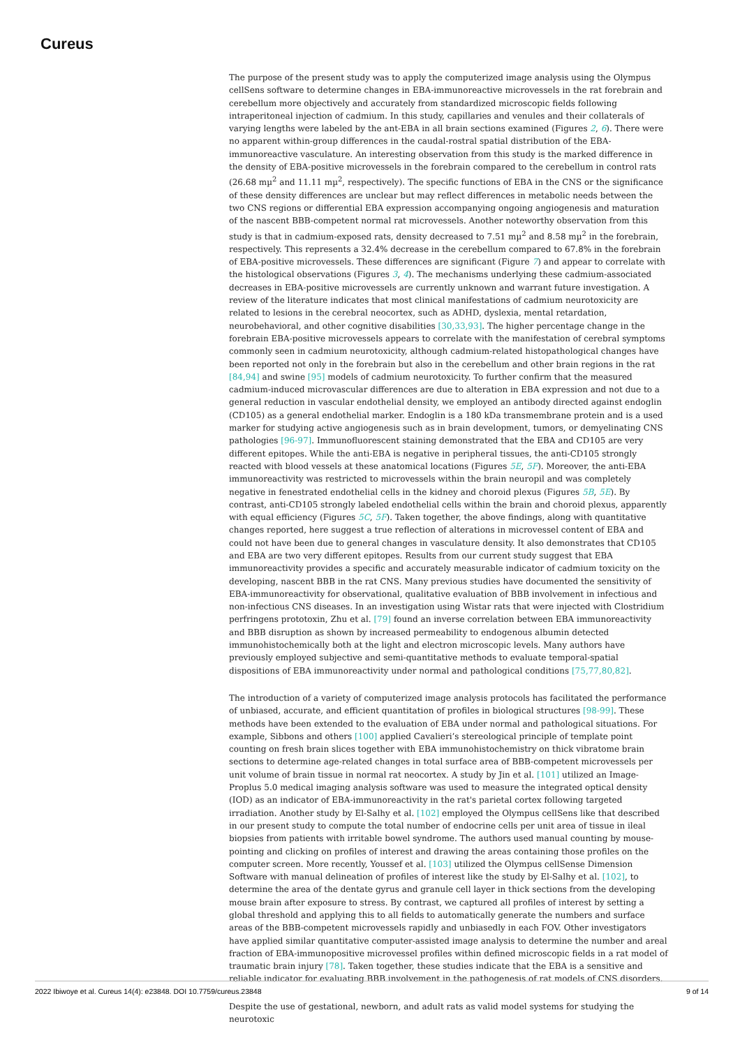Cureus
The purpose of the present study was to apply the computerized image analysis using the Olympus cellSens software to determine changes in EBA-immunoreactive microvessels in the rat forebrain and cerebellum more objectively and accurately from standardized microscopic fields following intraperitoneal injection of cadmium. In this study, capillaries and venules and their collaterals of varying lengths were labeled by the ant-EBA in all brain sections examined (Figures 2, 6). There were no apparent within-group differences in the caudal-rostral spatial distribution of the EBA-immunoreactive vasculature. An interesting observation from this study is the marked difference in the density of EBA-positive microvessels in the forebrain compared to the cerebellum in control rats (26.68 mµ<sup>2</sup> and 11.11 mµ<sup>2</sup>, respectively). The specific functions of EBA in the CNS or the significance of these density differences are unclear but may reflect differences in metabolic needs between the two CNS regions or differential EBA expression accompanying ongoing angiogenesis and maturation of the nascent BBB-competent normal rat microvessels. Another noteworthy observation from this study is that in cadmium-exposed rats, density decreased to 7.51 mµ<sup>2</sup> and 8.58 mµ<sup>2</sup> in the forebrain, respectively. This represents a 32.4% decrease in the cerebellum compared to 67.8% in the forebrain of EBA-positive microvessels. These differences are significant (Figure 7) and appear to correlate with the histological observations (Figures 3, 4). The mechanisms underlying these cadmium-associated decreases in EBA-positive microvessels are currently unknown and warrant future investigation. A review of the literature indicates that most clinical manifestations of cadmium neurotoxicity are related to lesions in the cerebral neocortex, such as ADHD, dyslexia, mental retardation, neurobehavioral, and other cognitive disabilities [30,33,93]. The higher percentage change in the forebrain EBA-positive microvessels appears to correlate with the manifestation of cerebral symptoms commonly seen in cadmium neurotoxicity, although cadmium-related histopathological changes have been reported not only in the forebrain but also in the cerebellum and other brain regions in the rat [84,94] and swine [95] models of cadmium neurotoxicity. To further confirm that the measured cadmium-induced microvascular differences are due to alteration in EBA expression and not due to a general reduction in vascular endothelial density, we employed an antibody directed against endoglin (CD105) as a general endothelial marker. Endoglin is a 180 kDa transmembrane protein and is a used marker for studying active angiogenesis such as in brain development, tumors, or demyelinating CNS pathologies [96-97]. Immunofluorescent staining demonstrated that the EBA and CD105 are very different epitopes. While the anti-EBA is negative in peripheral tissues, the anti-CD105 strongly reacted with blood vessels at these anatomical locations (Figures 5E, 5F). Moreover, the anti-EBA immunoreactivity was restricted to microvessels within the brain neuropil and was completely negative in fenestrated endothelial cells in the kidney and choroid plexus (Figures 5B, 5E). By contrast, anti-CD105 strongly labeled endothelial cells within the brain and choroid plexus, apparently with equal efficiency (Figures 5C, 5F). Taken together, the above findings, along with quantitative changes reported, here suggest a true reflection of alterations in microvessel content of EBA and could not have been due to general changes in vasculature density. It also demonstrates that CD105 and EBA are two very different epitopes. Results from our current study suggest that EBA immunoreactivity provides a specific and accurately measurable indicator of cadmium toxicity on the developing, nascent BBB in the rat CNS. Many previous studies have documented the sensitivity of EBA-immunoreactivity for observational, qualitative evaluation of BBB involvement in infectious and non-infectious CNS diseases. In an investigation using Wistar rats that were injected with Clostridium perfringens prototoxin, Zhu et al. [79] found an inverse correlation between EBA immunoreactivity and BBB disruption as shown by increased permeability to endogenous albumin detected immunohistochemically both at the light and electron microscopic levels. Many authors have previously employed subjective and semi-quantitative methods to evaluate temporal-spatial dispositions of EBA immunoreactivity under normal and pathological conditions [75,77,80,82].
The introduction of a variety of computerized image analysis protocols has facilitated the performance of unbiased, accurate, and efficient quantitation of profiles in biological structures [98-99]. These methods have been extended to the evaluation of EBA under normal and pathological situations. For example, Sibbons and others [100] applied Cavalieri’s stereological principle of template point counting on fresh brain slices together with EBA immunohistochemistry on thick vibratome brain sections to determine age-related changes in total surface area of BBB-competent microvessels per unit volume of brain tissue in normal rat neocortex. A study by Jin et al. [101] utilized an Image-Proplus 5.0 medical imaging analysis software was used to measure the integrated optical density (IOD) as an indicator of EBA-immunoreactivity in the rat's parietal cortex following targeted irradiation. Another study by El-Salhy et al. [102] employed the Olympus cellSens like that described in our present study to compute the total number of endocrine cells per unit area of tissue in ileal biopsies from patients with irritable bowel syndrome. The authors used manual counting by mouse-pointing and clicking on profiles of interest and drawing the areas containing those profiles on the computer screen. More recently, Youssef et al. [103] utilized the Olympus cellSense Dimension Software with manual delineation of profiles of interest like the study by El-Salhy et al. [102], to determine the area of the dentate gyrus and granule cell layer in thick sections from the developing mouse brain after exposure to stress. By contrast, we captured all profiles of interest by setting a global threshold and applying this to all fields to automatically generate the numbers and surface areas of the BBB-competent microvessels rapidly and unbiasedly in each FOV. Other investigators have applied similar quantitative computer-assisted image analysis to determine the number and areal fraction of EBA-immunopositive microvessel profiles within defined microscopic fields in a rat model of traumatic brain injury [78]. Taken together, these studies indicate that the EBA is a sensitive and reliable indicator for evaluating BBB involvement in the pathogenesis of rat models of CNS disorders.
Despite the use of gestational, newborn, and adult rats as valid model systems for studying the neurotoxic
2022 Ibiwoye et al. Cureus 14(4): e23848. DOI 10.7759/cureus.23848 9 of 14